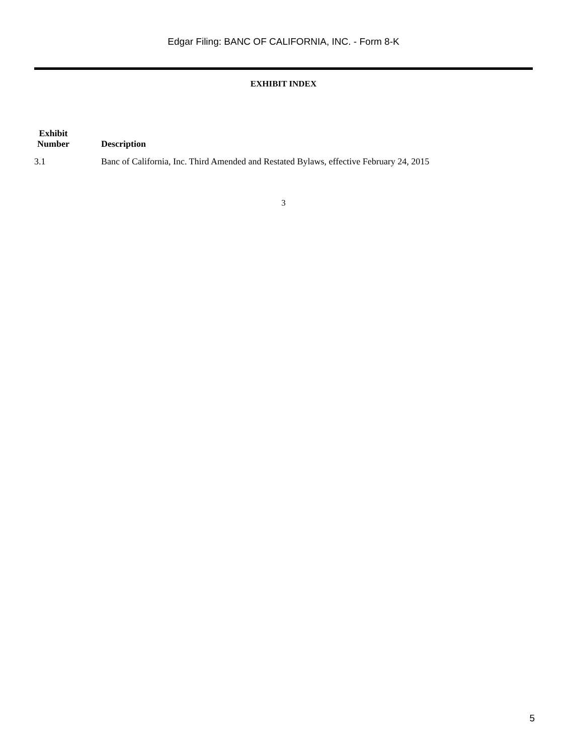Edgar Filing: BANC OF CALIFORNIA, INC. - Form 8-K
EXHIBIT INDEX
| Exhibit Number | Description |
| --- | --- |
| 3.1 | Banc of California, Inc. Third Amended and Restated Bylaws, effective February 24, 2015 |
3
5